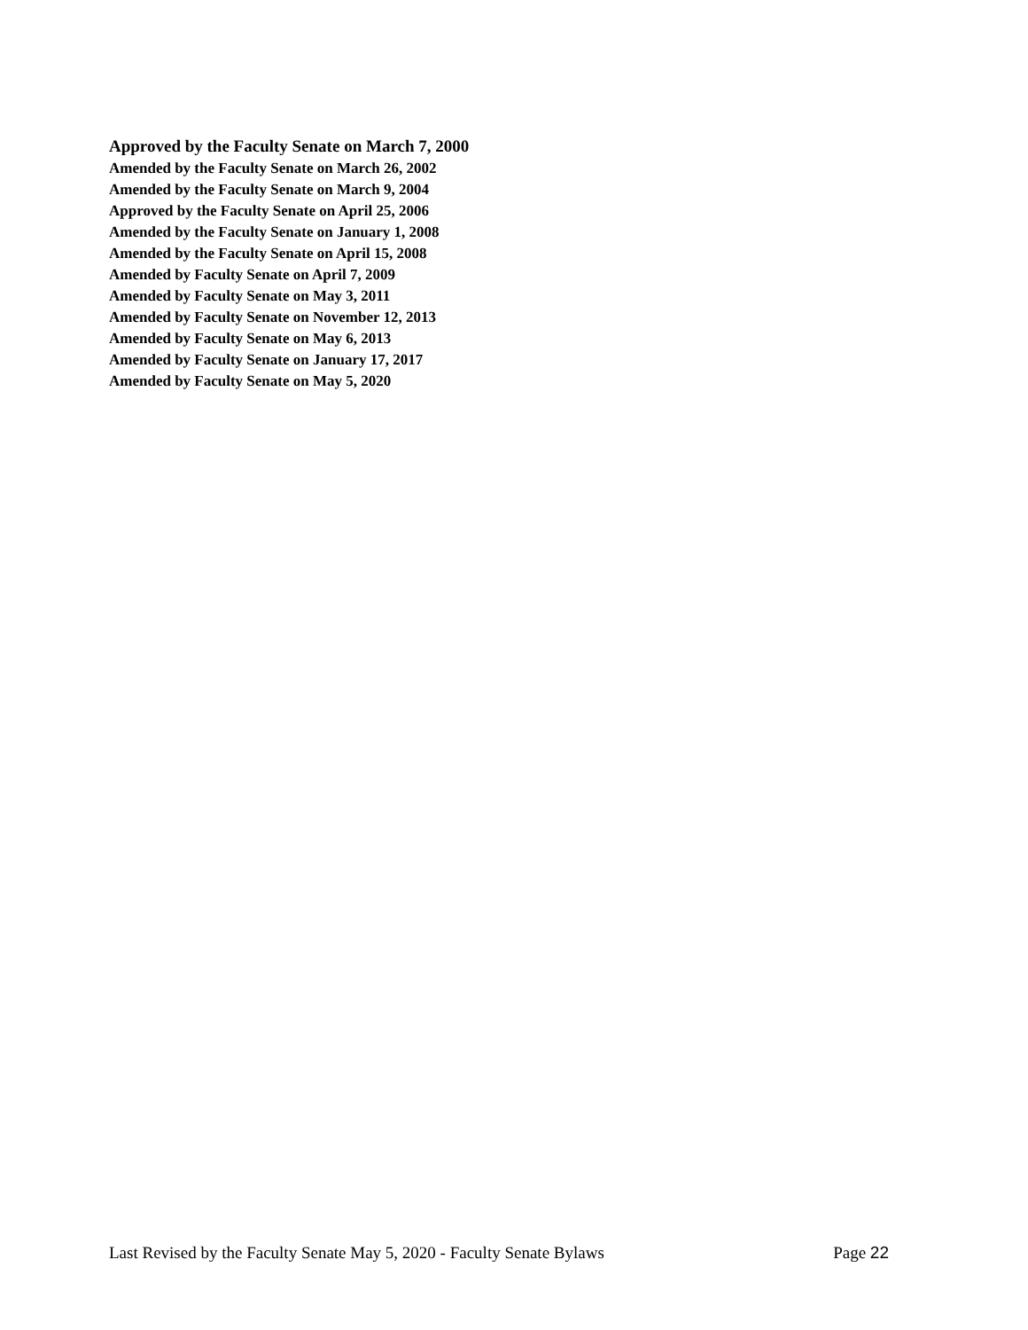Approved by the Faculty Senate on March 7, 2000
Amended by the Faculty Senate on March 26, 2002
Amended by the Faculty Senate on March 9, 2004
Approved by the Faculty Senate on April 25, 2006
Amended by the Faculty Senate on January 1, 2008
Amended by the Faculty Senate on April 15, 2008
Amended by Faculty Senate on April 7, 2009
Amended by Faculty Senate on May 3, 2011
Amended by Faculty Senate on November 12, 2013
Amended by Faculty Senate on May 6, 2013
Amended by Faculty Senate on January 17, 2017
Amended by Faculty Senate on May 5, 2020
Last Revised by the Faculty Senate May 5, 2020 - Faculty Senate Bylaws Page 22